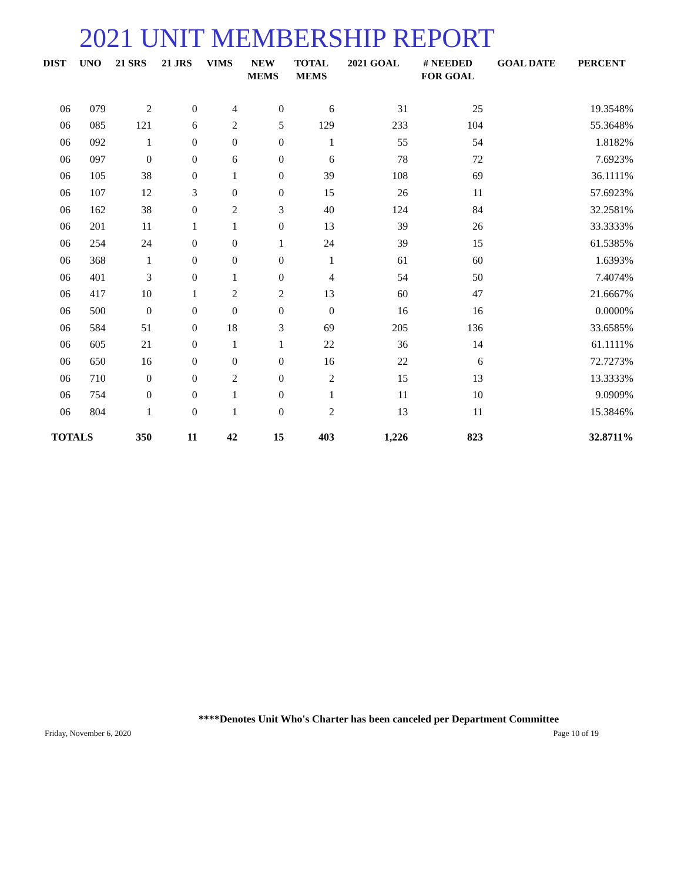2021 UNIT MEMBERSHIP REPORT
| DIST | UNO | 21 SRS | 21 JRS | VIMS | NEW MEMS | TOTAL MEMS | 2021 GOAL | # NEEDED FOR GOAL | GOAL DATE | PERCENT |
| --- | --- | --- | --- | --- | --- | --- | --- | --- | --- | --- |
| 06 | 079 | 2 | 0 | 4 | 0 | 6 | 31 | 25 | | 19.3548% |
| 06 | 085 | 121 | 6 | 2 | 5 | 129 | 233 | 104 | | 55.3648% |
| 06 | 092 | 1 | 0 | 0 | 0 | 1 | 55 | 54 | | 1.8182% |
| 06 | 097 | 0 | 0 | 6 | 0 | 6 | 78 | 72 | | 7.6923% |
| 06 | 105 | 38 | 0 | 1 | 0 | 39 | 108 | 69 | | 36.1111% |
| 06 | 107 | 12 | 3 | 0 | 0 | 15 | 26 | 11 | | 57.6923% |
| 06 | 162 | 38 | 0 | 2 | 3 | 40 | 124 | 84 | | 32.2581% |
| 06 | 201 | 11 | 1 | 1 | 0 | 13 | 39 | 26 | | 33.3333% |
| 06 | 254 | 24 | 0 | 0 | 1 | 24 | 39 | 15 | | 61.5385% |
| 06 | 368 | 1 | 0 | 0 | 0 | 1 | 61 | 60 | | 1.6393% |
| 06 | 401 | 3 | 0 | 1 | 0 | 4 | 54 | 50 | | 7.4074% |
| 06 | 417 | 10 | 1 | 2 | 2 | 13 | 60 | 47 | | 21.6667% |
| 06 | 500 | 0 | 0 | 0 | 0 | 0 | 16 | 16 | | 0.0000% |
| 06 | 584 | 51 | 0 | 18 | 3 | 69 | 205 | 136 | | 33.6585% |
| 06 | 605 | 21 | 0 | 1 | 1 | 22 | 36 | 14 | | 61.1111% |
| 06 | 650 | 16 | 0 | 0 | 0 | 16 | 22 | 6 | | 72.7273% |
| 06 | 710 | 0 | 0 | 2 | 0 | 2 | 15 | 13 | | 13.3333% |
| 06 | 754 | 0 | 0 | 1 | 0 | 1 | 11 | 10 | | 9.0909% |
| 06 | 804 | 1 | 0 | 1 | 0 | 2 | 13 | 11 | | 15.3846% |
| TOTALS | | 350 | 11 | 42 | 15 | 403 | 1,226 | 823 | | 32.8711% |
****Denotes Unit Who's Charter has been canceled per Department Committee
Friday, November 6, 2020 Page 10 of 19